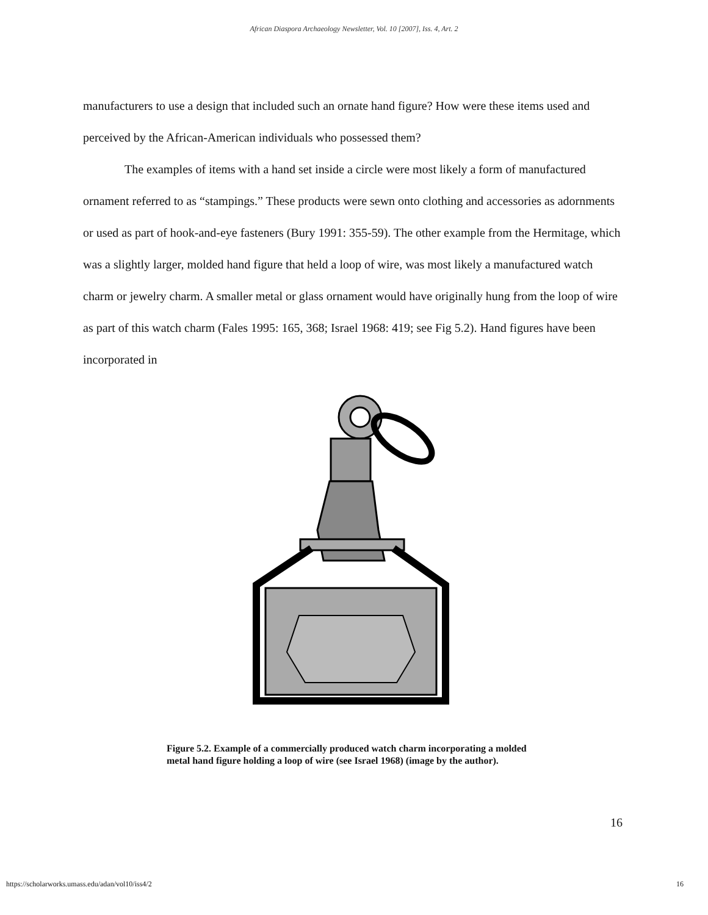African Diaspora Archaeology Newsletter, Vol. 10 [2007], Iss. 4, Art. 2
manufacturers to use a design that included such an ornate hand figure? How were these items used and perceived by the African-American individuals who possessed them?
The examples of items with a hand set inside a circle were most likely a form of manufactured ornament referred to as “stampings.” These products were sewn onto clothing and accessories as adornments or used as part of hook-and-eye fasteners (Bury 1991: 355-59). The other example from the Hermitage, which was a slightly larger, molded hand figure that held a loop of wire, was most likely a manufactured watch charm or jewelry charm. A smaller metal or glass ornament would have originally hung from the loop of wire as part of this watch charm (Fales 1995: 165, 368; Israel 1968: 419; see Fig 5.2). Hand figures have been incorporated in
Figure 5.2. Example of a commercially produced watch charm incorporating a molded metal hand figure holding a loop of wire (see Israel 1968) (image by the author).
16
https://scholarworks.umass.edu/adan/vol10/iss4/2 16